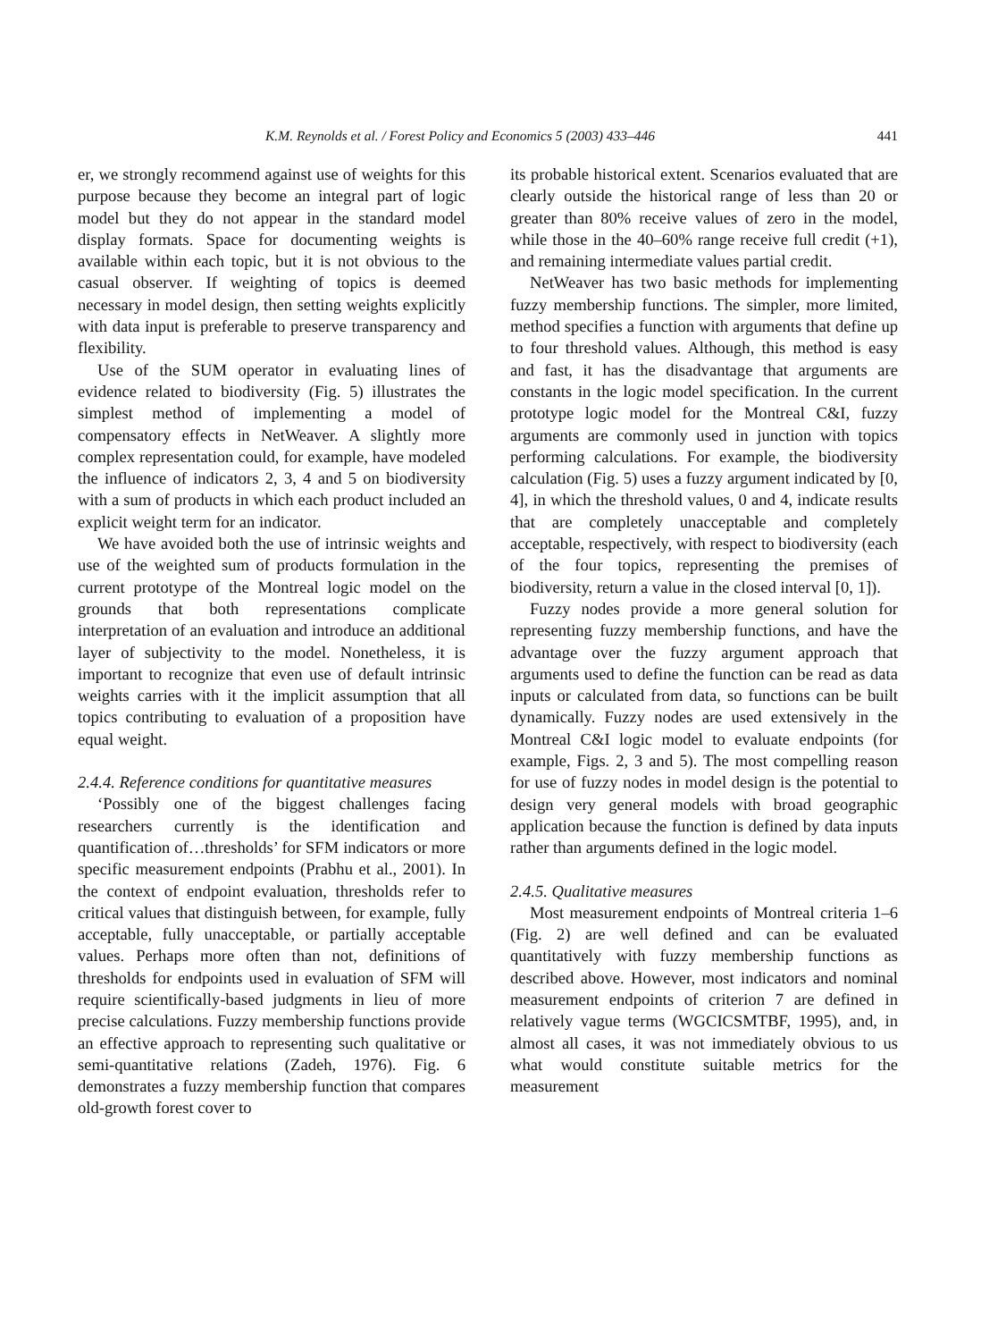K.M. Reynolds et al. / Forest Policy and Economics 5 (2003) 433–446 441
er, we strongly recommend against use of weights for this purpose because they become an integral part of logic model but they do not appear in the standard model display formats. Space for documenting weights is available within each topic, but it is not obvious to the casual observer. If weighting of topics is deemed necessary in model design, then setting weights explicitly with data input is preferable to preserve transparency and flexibility.
Use of the SUM operator in evaluating lines of evidence related to biodiversity (Fig. 5) illustrates the simplest method of implementing a model of compensatory effects in NetWeaver. A slightly more complex representation could, for example, have modeled the influence of indicators 2, 3, 4 and 5 on biodiversity with a sum of products in which each product included an explicit weight term for an indicator.
We have avoided both the use of intrinsic weights and use of the weighted sum of products formulation in the current prototype of the Montreal logic model on the grounds that both representations complicate interpretation of an evaluation and introduce an additional layer of subjectivity to the model. Nonetheless, it is important to recognize that even use of default intrinsic weights carries with it the implicit assumption that all topics contributing to evaluation of a proposition have equal weight.
2.4.4. Reference conditions for quantitative measures
‘Possibly one of the biggest challenges facing researchers currently is the identification and quantification of…thresholds’ for SFM indicators or more specific measurement endpoints (Prabhu et al., 2001). In the context of endpoint evaluation, thresholds refer to critical values that distinguish between, for example, fully acceptable, fully unacceptable, or partially acceptable values. Perhaps more often than not, definitions of thresholds for endpoints used in evaluation of SFM will require scientifically-based judgments in lieu of more precise calculations. Fuzzy membership functions provide an effective approach to representing such qualitative or semi-quantitative relations (Zadeh, 1976). Fig. 6 demonstrates a fuzzy membership function that compares old-growth forest cover to
its probable historical extent. Scenarios evaluated that are clearly outside the historical range of less than 20 or greater than 80% receive values of zero in the model, while those in the 40–60% range receive full credit (+1), and remaining intermediate values partial credit.
NetWeaver has two basic methods for implementing fuzzy membership functions. The simpler, more limited, method specifies a function with arguments that define up to four threshold values. Although, this method is easy and fast, it has the disadvantage that arguments are constants in the logic model specification. In the current prototype logic model for the Montreal C&I, fuzzy arguments are commonly used in junction with topics performing calculations. For example, the biodiversity calculation (Fig. 5) uses a fuzzy argument indicated by [0, 4], in which the threshold values, 0 and 4, indicate results that are completely unacceptable and completely acceptable, respectively, with respect to biodiversity (each of the four topics, representing the premises of biodiversity, return a value in the closed interval [0, 1]).
Fuzzy nodes provide a more general solution for representing fuzzy membership functions, and have the advantage over the fuzzy argument approach that arguments used to define the function can be read as data inputs or calculated from data, so functions can be built dynamically. Fuzzy nodes are used extensively in the Montreal C&I logic model to evaluate endpoints (for example, Figs. 2, 3 and 5). The most compelling reason for use of fuzzy nodes in model design is the potential to design very general models with broad geographic application because the function is defined by data inputs rather than arguments defined in the logic model.
2.4.5. Qualitative measures
Most measurement endpoints of Montreal criteria 1–6 (Fig. 2) are well defined and can be evaluated quantitatively with fuzzy membership functions as described above. However, most indicators and nominal measurement endpoints of criterion 7 are defined in relatively vague terms (WGCICSMTBF, 1995), and, in almost all cases, it was not immediately obvious to us what would constitute suitable metrics for the measurement